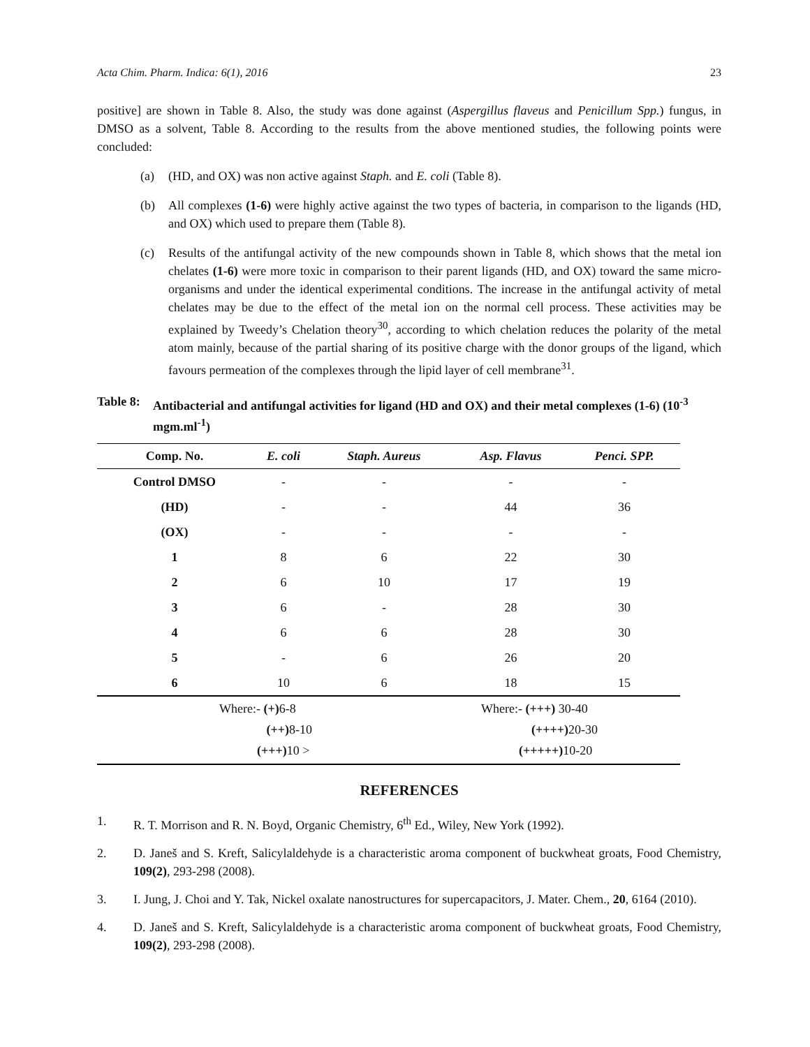Acta Chim. Pharm. Indica: 6(1), 2016 23
positive] are shown in Table 8. Also, the study was done against (Aspergillus flaveus and Penicillum Spp.) fungus, in DMSO as a solvent, Table 8. According to the results from the above mentioned studies, the following points were concluded:
(a) (HD, and OX) was non active against Staph. and E. coli (Table 8).
(b) All complexes (1-6) were highly active against the two types of bacteria, in comparison to the ligands (HD, and OX) which used to prepare them (Table 8).
(c) Results of the antifungal activity of the new compounds shown in Table 8, which shows that the metal ion chelates (1-6) were more toxic in comparison to their parent ligands (HD, and OX) toward the same micro-organisms and under the identical experimental conditions. The increase in the antifungal activity of metal chelates may be due to the effect of the metal ion on the normal cell process. These activities may be explained by Tweedy’s Chelation theory<sup>30</sup>, according to which chelation reduces the polarity of the metal atom mainly, because of the partial sharing of its positive charge with the donor groups of the ligand, which favours permeation of the complexes through the lipid layer of cell membrane<sup>31</sup>.
Table 8: Antibacterial and antifungal activities for ligand (HD and OX) and their metal complexes (1-6) (10<sup>-3</sup> mgm.ml<sup>-1</sup>)
| Comp. No. | E. coli | Staph. Aureus | Asp. Flavus | Penci. SPP. |
| --- | --- | --- | --- | --- |
| Control DMSO | - | - | - | - |
| (HD) | - | - | 44 | 36 |
| (OX) | - | - | - | - |
| 1 | 8 | 6 | 22 | 30 |
| 2 | 6 | 10 | 17 | 19 |
| 3 | 6 | - | 28 | 30 |
| 4 | 6 | 6 | 28 | 30 |
| 5 | - | 6 | 26 | 20 |
| 6 | 10 | 6 | 18 | 15 |
Where:- (+) 6-8
(++) 8-10
(+++) 10 >
Where:- (+++) 30-40
(++++) 20-30
(+++++) 10-20
REFERENCES
1. R. T. Morrison and R. N. Boyd, Organic Chemistry, 6<sup>th</sup> Ed., Wiley, New York (1992).
2. D. Janeš and S. Kreft, Salicylaldehyde is a characteristic aroma component of buckwheat groats, Food Chemistry, 109(2), 293-298 (2008).
3. I. Jung, J. Choi and Y. Tak, Nickel oxalate nanostructures for supercapacitors, J. Mater. Chem., 20, 6164 (2010).
4. D. Janeš and S. Kreft, Salicylaldehyde is a characteristic aroma component of buckwheat groats, Food Chemistry, 109(2), 293-298 (2008).